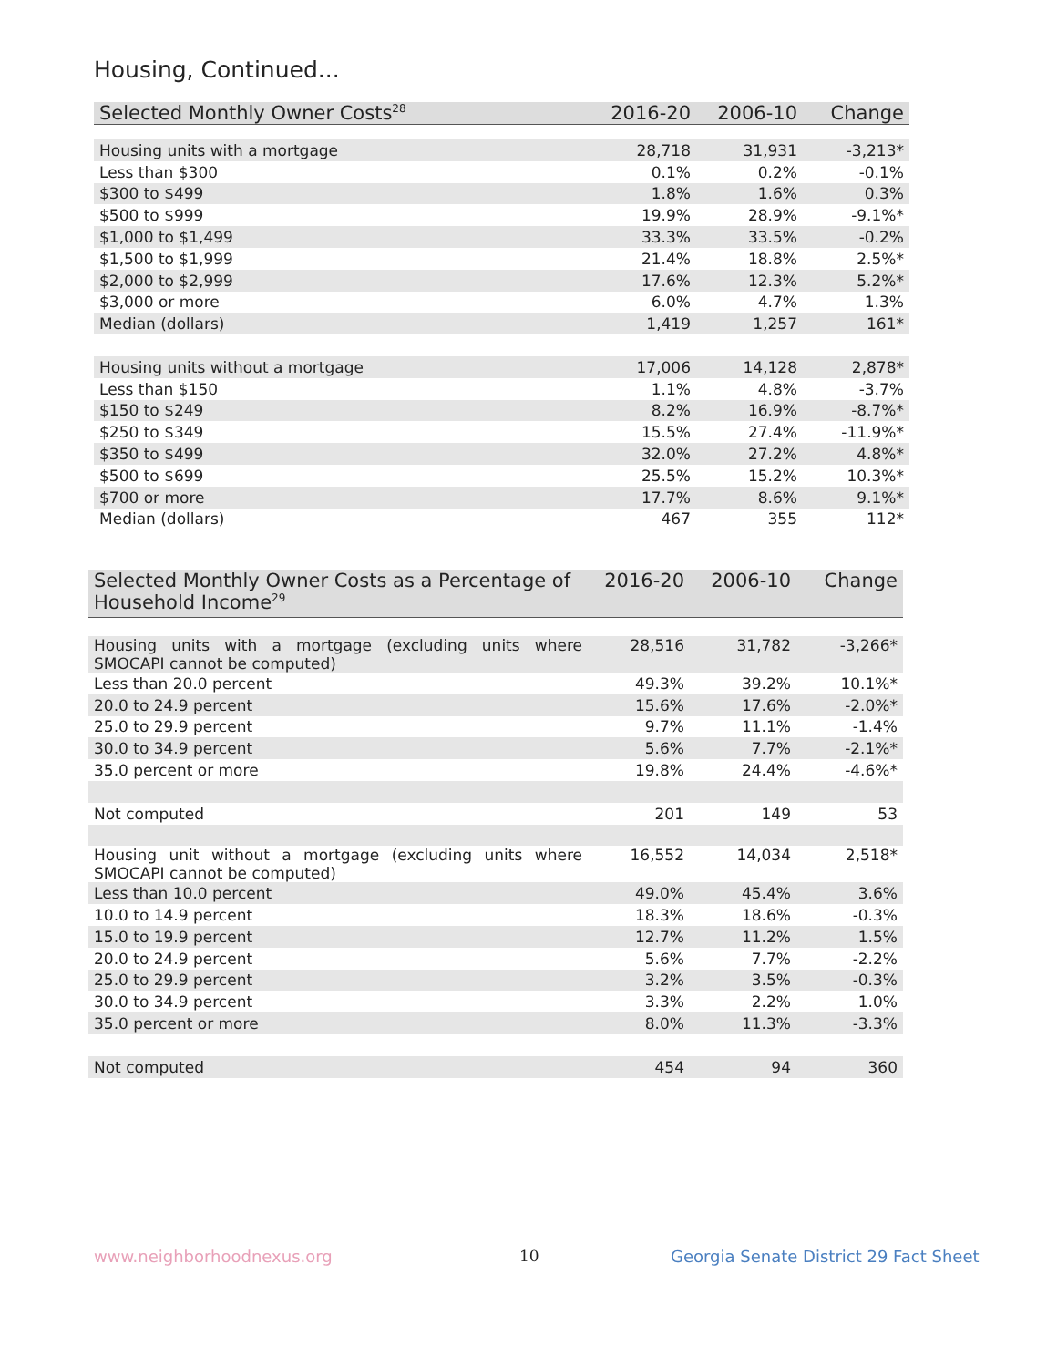Housing, Continued...
| Selected Monthly Owner Costs<sup>28</sup> | 2016-20 | 2006-10 | Change |
| --- | --- | --- | --- |
| Housing units with a mortgage | 28,718 | 31,931 | -3,213* |
| Less than $300 | 0.1% | 0.2% | -0.1% |
| $300 to $499 | 1.8% | 1.6% | 0.3% |
| $500 to $999 | 19.9% | 28.9% | -9.1%* |
| $1,000 to $1,499 | 33.3% | 33.5% | -0.2% |
| $1,500 to $1,999 | 21.4% | 18.8% | 2.5%* |
| $2,000 to $2,999 | 17.6% | 12.3% | 5.2%* |
| $3,000 or more | 6.0% | 4.7% | 1.3% |
| Median (dollars) | 1,419 | 1,257 | 161* |
| Housing units without a mortgage | 17,006 | 14,128 | 2,878* |
| Less than $150 | 1.1% | 4.8% | -3.7% |
| $150 to $249 | 8.2% | 16.9% | -8.7%* |
| $250 to $349 | 15.5% | 27.4% | -11.9%* |
| $350 to $499 | 32.0% | 27.2% | 4.8%* |
| $500 to $699 | 25.5% | 15.2% | 10.3%* |
| $700 or more | 17.7% | 8.6% | 9.1%* |
| Median (dollars) | 467 | 355 | 112* |
| Selected Monthly Owner Costs as a Percentage of Household Income<sup>29</sup> | 2016-20 | 2006-10 | Change |
| --- | --- | --- | --- |
| Housing units with a mortgage (excluding units where SMOCAPI cannot be computed) | 28,516 | 31,782 | -3,266* |
| Less than 20.0 percent | 49.3% | 39.2% | 10.1%* |
| 20.0 to 24.9 percent | 15.6% | 17.6% | -2.0%* |
| 25.0 to 29.9 percent | 9.7% | 11.1% | -1.4% |
| 30.0 to 34.9 percent | 5.6% | 7.7% | -2.1%* |
| 35.0 percent or more | 19.8% | 24.4% | -4.6%* |
| Not computed | 201 | 149 | 53 |
| Housing unit without a mortgage (excluding units where SMOCAPI cannot be computed) | 16,552 | 14,034 | 2,518* |
| Less than 10.0 percent | 49.0% | 45.4% | 3.6% |
| 10.0 to 14.9 percent | 18.3% | 18.6% | -0.3% |
| 15.0 to 19.9 percent | 12.7% | 11.2% | 1.5% |
| 20.0 to 24.9 percent | 5.6% | 7.7% | -2.2% |
| 25.0 to 29.9 percent | 3.2% | 3.5% | -0.3% |
| 30.0 to 34.9 percent | 3.3% | 2.2% | 1.0% |
| 35.0 percent or more | 8.0% | 11.3% | -3.3% |
| Not computed | 454 | 94 | 360 |
www.neighborhoodnexus.org 10
Georgia Senate District 29 Fact Sheet